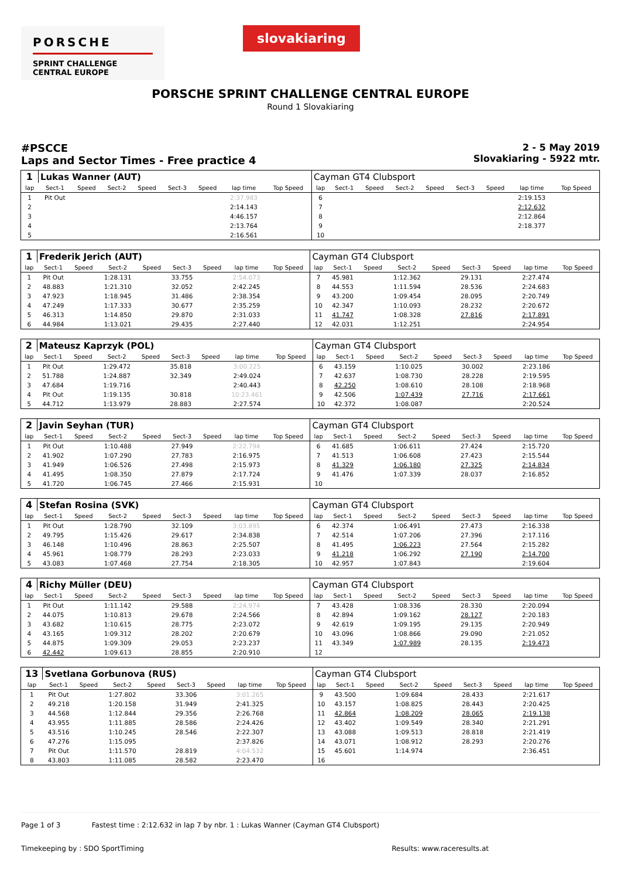PORSCHE
SPRINT CHALLENGE
CENTRAL EUROPE
slovakiaring
PORSCHE SPRINT CHALLENGE CENTRAL EUROPE
Round 1 Slovakiaring
#PSCCE
Laps and Sector Times - Free practice 4
2 - 5 May 2019
Slovakiaring - 5922 mtr.
| 1 | Lukas Wanner (AUT) | | | | | | | | Cayman GT4 Clubsport | | | | | | | | |
| lap | Sect-1 | Speed | Sect-2 | Speed | Sect-3 | Speed | lap time | Top Speed | lap | Sect-1 | Speed | Sect-2 | Speed | Sect-3 | Speed | lap time | Top Speed |
| 1 | Pit Out | | | | | | 2:37.983 | | 6 | | | | | | | 2:19.153 | |
| 2 | | | | | | | 2:14.143 | | 7 | | | | | | | 2:12.632 | |
| 3 | | | | | | | 4:46.157 | | 8 | | | | | | | 2:12.864 | |
| 4 | | | | | | | 2:13.764 | | 9 | | | | | | | 2:18.377 | |
| 5 | | | | | | | 2:16.561 | | 10 | | | | | | | | |
| 1 | Frederik Jerich (AUT) | | | | | | | | Cayman GT4 Clubsport | | | | | | | | |
| lap | Sect-1 | Speed | Sect-2 | Speed | Sect-3 | Speed | lap time | Top Speed | lap | Sect-1 | Speed | Sect-2 | Speed | Sect-3 | Speed | lap time | Top Speed |
| 1 | Pit Out | | 1:28.131 | | 33.755 | | 2:54.073 | | 7 | 45.981 | | 1:12.362 | | 29.131 | | 2:27.474 | |
| 2 | 48.883 | | 1:21.310 | | 32.052 | | 2:42.245 | | 8 | 44.553 | | 1:11.594 | | 28.536 | | 2:24.683 | |
| 3 | 47.923 | | 1:18.945 | | 31.486 | | 2:38.354 | | 9 | 43.200 | | 1:09.454 | | 28.095 | | 2:20.749 | |
| 4 | 47.249 | | 1:17.333 | | 30.677 | | 2:35.259 | | 10 | 42.347 | | 1:10.093 | | 28.232 | | 2:20.672 | |
| 5 | 46.313 | | 1:14.850 | | 29.870 | | 2:31.033 | | 11 | 41.747 | | 1:08.328 | | 27.816 | | 2:17.891 | |
| 6 | 44.984 | | 1:13.021 | | 29.435 | | 2:27.440 | | 12 | 42.031 | | 1:12.251 | | | | 2:24.954 | |
| 2 | Mateusz Kaprzyk (POL) | | | | | | | | Cayman GT4 Clubsport | | | | | | | | |
| lap | Sect-1 | Speed | Sect-2 | Speed | Sect-3 | Speed | lap time | Top Speed | lap | Sect-1 | Speed | Sect-2 | Speed | Sect-3 | Speed | lap time | Top Speed |
| 1 | Pit Out | | 1:29.472 | | 35.818 | | 3:00.225 | | 6 | 43.159 | | 1:10.025 | | 30.002 | | 2:23.186 | |
| 2 | 51.788 | | 1:24.887 | | 32.349 | | 2:49.024 | | 7 | 42.637 | | 1:08.730 | | 28.228 | | 2:19.595 | |
| 3 | 47.684 | | 1:19.716 | | | | 2:40.443 | | 8 | 42.250 | | 1:08.610 | | 28.108 | | 2:18.968 | |
| 4 | Pit Out | | 1:19.135 | | 30.818 | | 10:23.461 | | 9 | 42.506 | | 1:07.439 | | 27.716 | | 2:17.661 | |
| 5 | 44.712 | | 1:13.979 | | 28.883 | | 2:27.574 | | 10 | 42.372 | | 1:08.087 | | | | 2:20.524 | |
| 2 | Javin Seyhan (TUR) | | | | | | | | Cayman GT4 Clubsport | | | | | | | | |
| lap | Sect-1 | Speed | Sect-2 | Speed | Sect-3 | Speed | lap time | Top Speed | lap | Sect-1 | Speed | Sect-2 | Speed | Sect-3 | Speed | lap time | Top Speed |
| 1 | Pit Out | | 1:10.488 | | 27.949 | | 2:22.794 | | 6 | 41.685 | | 1:06.611 | | 27.424 | | 2:15.720 | |
| 2 | 41.902 | | 1:07.290 | | 27.783 | | 2:16.975 | | 7 | 41.513 | | 1:06.608 | | 27.423 | | 2:15.544 | |
| 3 | 41.949 | | 1:06.526 | | 27.498 | | 2:15.973 | | 8 | 41.329 | | 1:06.180 | | 27.325 | | 2:14.834 | |
| 4 | 41.495 | | 1:08.350 | | 27.879 | | 2:17.724 | | 9 | 41.476 | | 1:07.339 | | 28.037 | | 2:16.852 | |
| 5 | 41.720 | | 1:06.745 | | 27.466 | | 2:15.931 | | 10 | | | | | | | | |
| 4 | Stefan Rosina (SVK) | | | | | | | | Cayman GT4 Clubsport | | | | | | | | |
| lap | Sect-1 | Speed | Sect-2 | Speed | Sect-3 | Speed | lap time | Top Speed | lap | Sect-1 | Speed | Sect-2 | Speed | Sect-3 | Speed | lap time | Top Speed |
| 1 | Pit Out | | 1:28.790 | | 32.109 | | 3:03.895 | | 6 | 42.374 | | 1:06.491 | | 27.473 | | 2:16.338 | |
| 2 | 49.795 | | 1:15.426 | | 29.617 | | 2:34.838 | | 7 | 42.514 | | 1:07.206 | | 27.396 | | 2:17.116 | |
| 3 | 46.148 | | 1:10.496 | | 28.863 | | 2:25.507 | | 8 | 41.495 | | 1:06.223 | | 27.564 | | 2:15.282 | |
| 4 | 45.961 | | 1:08.779 | | 28.293 | | 2:23.033 | | 9 | 41.218 | | 1:06.292 | | 27.190 | | 2:14.700 | |
| 5 | 43.083 | | 1:07.468 | | 27.754 | | 2:18.305 | | 10 | 42.957 | | 1:07.843 | | | | 2:19.604 | |
| 4 | Richy Müller (DEU) | | | | | | | | Cayman GT4 Clubsport | | | | | | | | |
| lap | Sect-1 | Speed | Sect-2 | Speed | Sect-3 | Speed | lap time | Top Speed | lap | Sect-1 | Speed | Sect-2 | Speed | Sect-3 | Speed | lap time | Top Speed |
| 1 | Pit Out | | 1:11.142 | | 29.588 | | 2:24.974 | | 7 | 43.428 | | 1:08.336 | | 28.330 | | 2:20.094 | |
| 2 | 44.075 | | 1:10.813 | | 29.678 | | 2:24.566 | | 8 | 42.894 | | 1:09.162 | | 28.127 | | 2:20.183 | |
| 3 | 43.682 | | 1:10.615 | | 28.775 | | 2:23.072 | | 9 | 42.619 | | 1:09.195 | | 29.135 | | 2:20.949 | |
| 4 | 43.165 | | 1:09.312 | | 28.202 | | 2:20.679 | | 10 | 43.096 | | 1:08.866 | | 29.090 | | 2:21.052 | |
| 5 | 44.875 | | 1:09.309 | | 29.053 | | 2:23.237 | | 11 | 43.349 | | 1:07.989 | | 28.135 | | 2:19.473 | |
| 6 | 42.442 | | 1:09.613 | | 28.855 | | 2:20.910 | | 12 | | | | | | | | |
| 13 | Svetlana Gorbunova (RUS) | | | | | | | | Cayman GT4 Clubsport | | | | | | | | |
| lap | Sect-1 | Speed | Sect-2 | Speed | Sect-3 | Speed | lap time | Top Speed | lap | Sect-1 | Speed | Sect-2 | Speed | Sect-3 | Speed | lap time | Top Speed |
| 1 | Pit Out | | 1:27.802 | | 33.306 | | 3:01.265 | | 9 | 43.500 | | 1:09.684 | | 28.433 | | 2:21.617 | |
| 2 | 49.218 | | 1:20.158 | | 31.949 | | 2:41.325 | | 10 | 43.157 | | 1:08.825 | | 28.443 | | 2:20.425 | |
| 3 | 44.568 | | 1:12.844 | | 29.356 | | 2:26.768 | | 11 | 42.864 | | 1:08.209 | | 28.065 | | 2:19.138 | |
| 4 | 43.955 | | 1:11.885 | | 28.586 | | 2:24.426 | | 12 | 43.402 | | 1:09.549 | | 28.340 | | 2:21.291 | |
| 5 | 43.516 | | 1:10.245 | | 28.546 | | 2:22.307 | | 13 | 43.088 | | 1:09.513 | | 28.818 | | 2:21.419 | |
| 6 | 47.276 | | 1:15.095 | | | | 2:37.826 | | 14 | 43.071 | | 1:08.912 | | 28.293 | | 2:20.276 | |
| 7 | Pit Out | | 1:11.570 | | 28.819 | | 4:04.532 | | 15 | 45.601 | | 1:14.974 | | | | 2:36.451 | |
| 8 | 43.803 | | 1:11.085 | | 28.582 | | 2:23.470 | | 16 | | | | | | | | |
Page 1 of 3 Fastest time : 2:12.632 in lap 7 by nbr. 1 : Lukas Wanner (Cayman GT4 Clubsport)
Timekeeping by : SDO SportTiming Results: www.raceresults.at